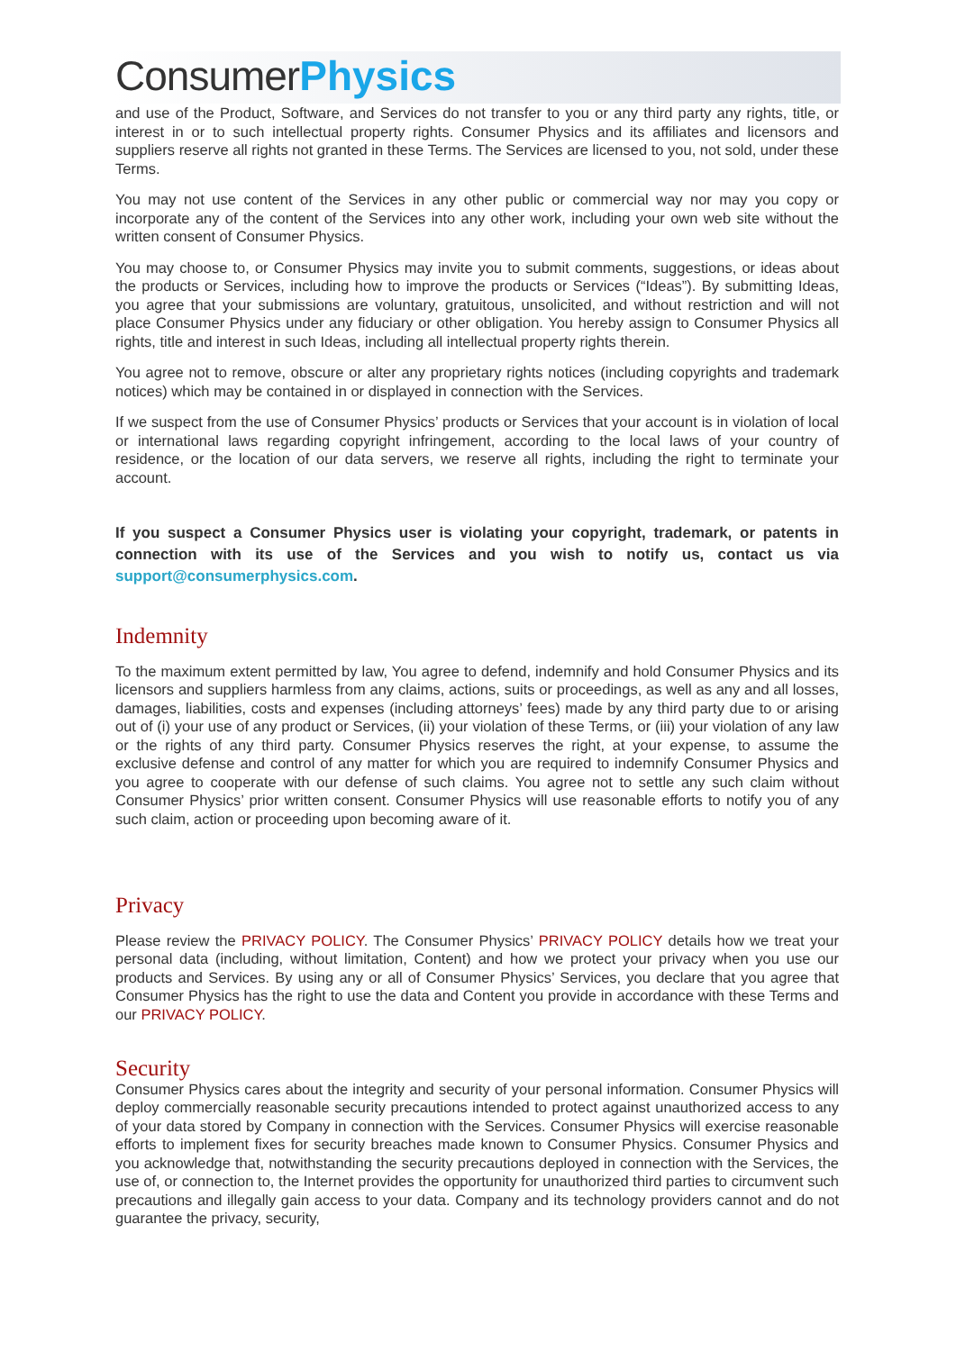ConsumerPhysics
and use of the Product, Software, and Services do not transfer to you or any third party any rights, title, or interest in or to such intellectual property rights. Consumer Physics and its affiliates and licensors and suppliers reserve all rights not granted in these Terms. The Services are licensed to you, not sold, under these Terms.
You may not use content of the Services in any other public or commercial way nor may you copy or incorporate any of the content of the Services into any other work, including your own web site without the written consent of Consumer Physics.
You may choose to, or Consumer Physics may invite you to submit comments, suggestions, or ideas about the products or Services, including how to improve the products or Services (“Ideas”). By submitting Ideas, you agree that your submissions are voluntary, gratuitous, unsolicited, and without restriction and will not place Consumer Physics under any fiduciary or other obligation. You hereby assign to Consumer Physics all rights, title and interest in such Ideas, including all intellectual property rights therein.
You agree not to remove, obscure or alter any proprietary rights notices (including copyrights and trademark notices) which may be contained in or displayed in connection with the Services.
If we suspect from the use of Consumer Physics’ products or Services that your account is in violation of local or international laws regarding copyright infringement, according to the local laws of your country of residence, or the location of our data servers, we reserve all rights, including the right to terminate your account.
If you suspect a Consumer Physics user is violating your copyright, trademark, or patents in connection with its use of the Services and you wish to notify us, contact us via support@consumerphysics.com.
Indemnity
To the maximum extent permitted by law, You agree to defend, indemnify and hold Consumer Physics and its licensors and suppliers harmless from any claims, actions, suits or proceedings, as well as any and all losses, damages, liabilities, costs and expenses (including attorneys’ fees) made by any third party due to or arising out of (i) your use of any product or Services, (ii) your violation of these Terms, or (iii) your violation of any law or the rights of any third party. Consumer Physics reserves the right, at your expense, to assume the exclusive defense and control of any matter for which you are required to indemnify Consumer Physics and you agree to cooperate with our defense of such claims. You agree not to settle any such claim without Consumer Physics’ prior written consent. Consumer Physics will use reasonable efforts to notify you of any such claim, action or proceeding upon becoming aware of it.
Privacy
Please review the PRIVACY POLICY. The Consumer Physics’ PRIVACY POLICY details how we treat your personal data (including, without limitation, Content) and how we protect your privacy when you use our products and Services. By using any or all of Consumer Physics’ Services, you declare that you agree that Consumer Physics has the right to use the data and Content you provide in accordance with these Terms and our PRIVACY POLICY.
Security
Consumer Physics cares about the integrity and security of your personal information. Consumer Physics will deploy commercially reasonable security precautions intended to protect against unauthorized access to any of your data stored by Company in connection with the Services. Consumer Physics will exercise reasonable efforts to implement fixes for security breaches made known to Consumer Physics. Consumer Physics and you acknowledge that, notwithstanding the security precautions deployed in connection with the Services, the use of, or connection to, the Internet provides the opportunity for unauthorized third parties to circumvent such precautions and illegally gain access to your data. Company and its technology providers cannot and do not guarantee the privacy, security,